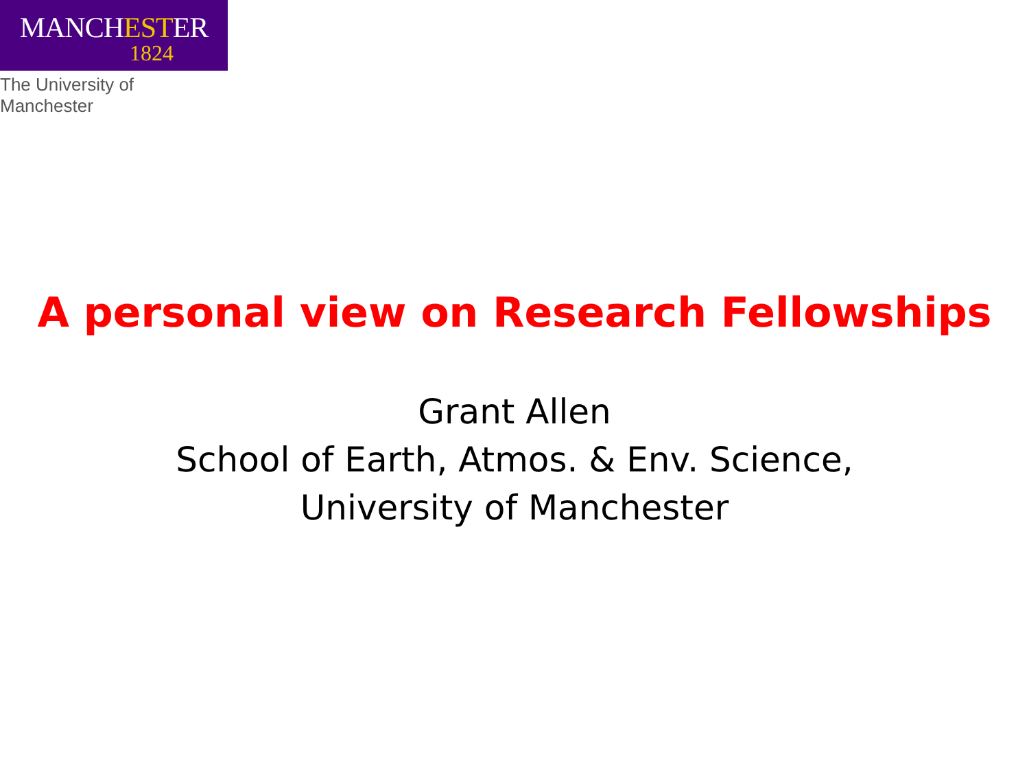MANCHESTER
1824
The University of Manchester
A personal view on Research Fellowships
Grant Allen
School of Earth, Atmos. & Env. Science,
University of Manchester